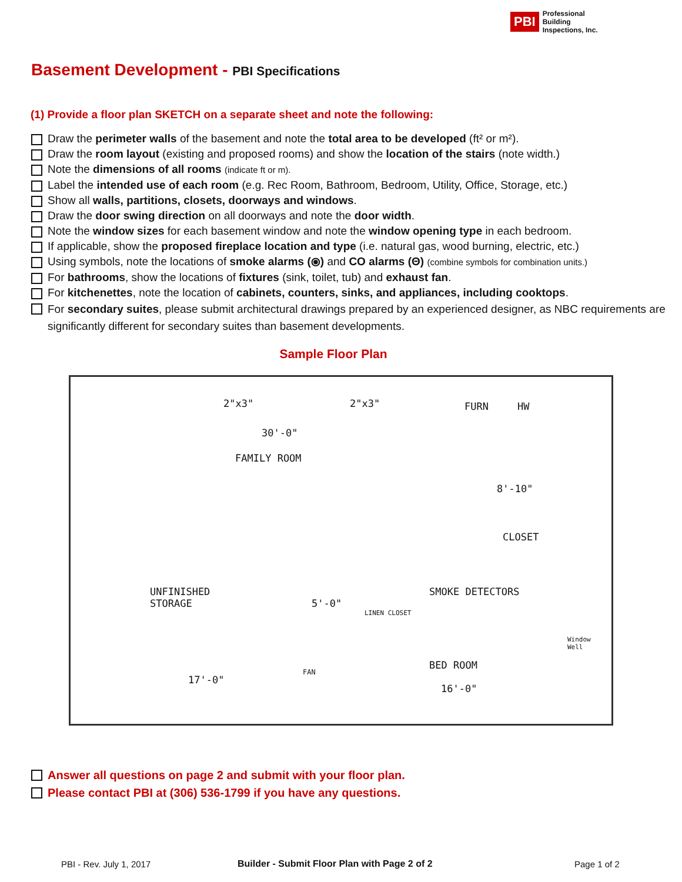PBI
Professional
Building
Inspections, Inc.
Basement Development - PBI Specifications
(1) Provide a floor plan SKETCH on a separate sheet and note the following:
Draw the perimeter walls of the basement and note the total area to be developed (ft² or m²).
Draw the room layout (existing and proposed rooms) and show the location of the stairs (note width.)
Note the dimensions of all rooms (indicate ft or m).
Label the intended use of each room (e.g. Rec Room, Bathroom, Bedroom, Utility, Office, Storage, etc.)
Show all walls, partitions, closets, doorways and windows.
Draw the door swing direction on all doorways and note the door width.
Note the window sizes for each basement window and note the window opening type in each bedroom.
If applicable, show the proposed fireplace location and type (i.e. natural gas, wood burning, electric, etc.)
Using symbols, note the locations of smoke alarms (⦿) and CO alarms (Θ) (combine symbols for combination units.)
For bathrooms, show the locations of fixtures (sink, toilet, tub) and exhaust fan.
For kitchenettes, note the location of cabinets, counters, sinks, and appliances, including cooktops.
For secondary suites, please submit architectural drawings prepared by an experienced designer, as NBC requirements are significantly different for secondary suites than basement developments.
Sample Floor Plan
2"x3" 2"x3" FURN HW
30'-0"
FAMILY ROOM
8'-10"
CLOSET
UNFINISHED
STORAGE
5'-0"
SMOKE DETECTORS
LINEN CLOSET
FAN
BED ROOM
17'-0"
16'-0"
Window
Well
Answer all questions on page 2 and submit with your floor plan.
Please contact PBI at (306) 536-1799 if you have any questions.
PBI - Rev. July 1, 2017
Builder - Submit Floor Plan with Page 2 of 2
Page 1 of 2